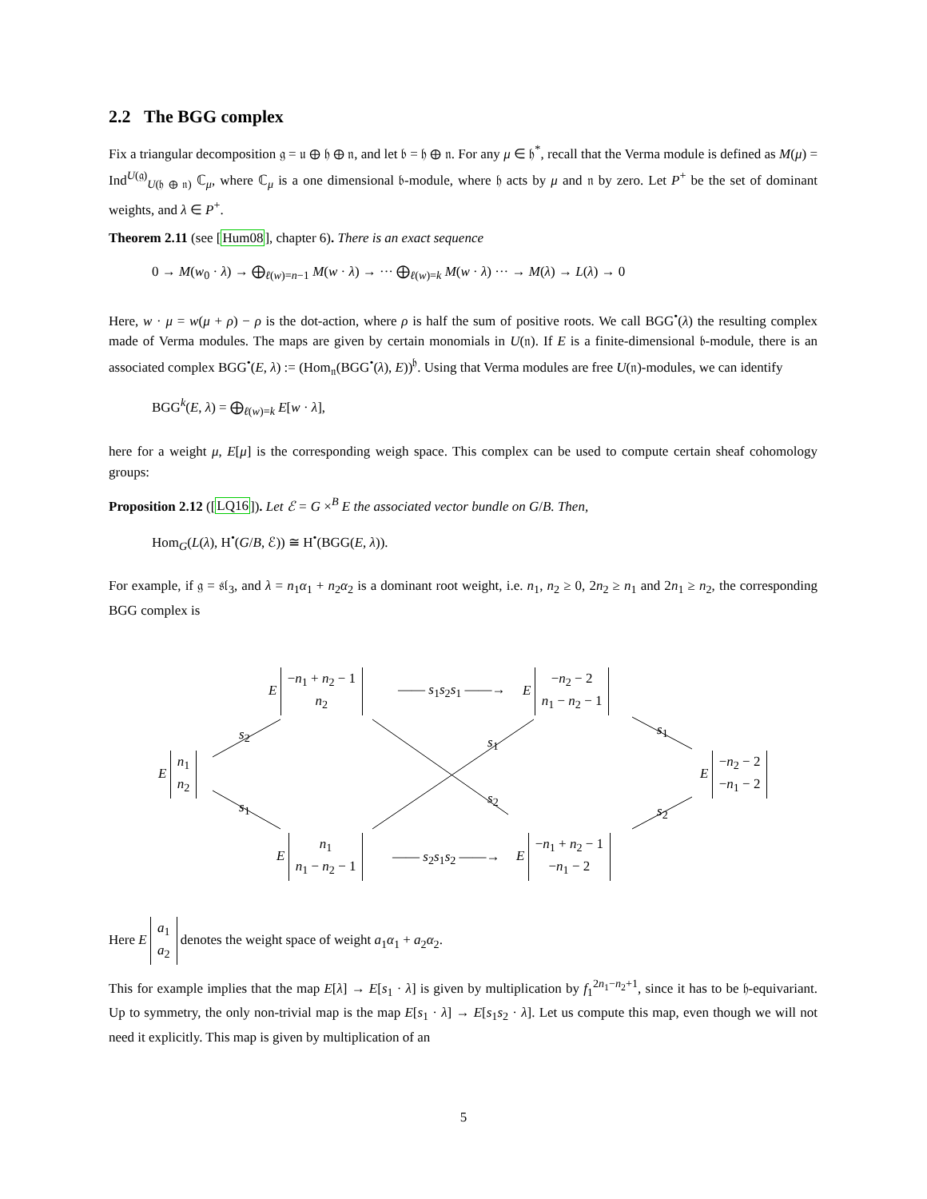2.2 The BGG complex
Fix a triangular decomposition 𝔤 = 𝔲 ⊕ 𝔥 ⊕ 𝔫, and let 𝔟 = 𝔥 ⊕ 𝔫. For any μ ∈ 𝔥<sup>*</sup>, recall that the Verma module is defined as M(μ) = Ind<sup>U(𝔤)</sup><sub>U(𝔥 ⊕ 𝔫)</sub> ℂ<sub>μ</sub>, where ℂ<sub>μ</sub> is a one dimensional 𝔟-module, where 𝔥 acts by μ and 𝔫 by zero. Let P<sup>+</sup> be the set of dominant weights, and λ ∈ P<sup>+</sup>.
Theorem 2.11 (see [Hum08], chapter 6). There is an exact sequence
0 → M(w<sub>0</sub> · λ) → ⨁<sub>ℓ(w)=n−1</sub> M(w · λ) → ··· ⨁<sub>ℓ(w)=k</sub> M(w · λ) ··· → M(λ) → L(λ) → 0
Here, w · μ = w(μ + ρ) − ρ is the dot-action, where ρ is half the sum of positive roots. We call BGG<sup>•</sup>(λ) the resulting complex made of Verma modules. The maps are given by certain monomials in U(𝔫). If E is a finite-dimensional 𝔟-module, there is an associated complex BGG<sup>•</sup>(E, λ) := (Hom<sub>𝔫</sub>(BGG<sup>•</sup>(λ), E))<sup>𝔥</sup>. Using that Verma modules are free U(𝔫)-modules, we can identify
BGG<sup>k</sup>(E, λ) = ⨁<sub>ℓ(w)=k</sub> E[w · λ],
here for a weight μ, E[μ] is the corresponding weigh space. This complex can be used to compute certain sheaf cohomology groups:
Proposition 2.12 ([LQ16]). Let ℰ = G ×<sup>B</sup> E the associated vector bundle on G/B. Then,
Hom<sub>G</sub>(L(λ), H<sup>•</sup>(G/B, ℰ)) ≅ H<sup>•</sup>(BGG(E, λ)).
For example, if 𝔤 = 𝔰𝔩<sub>3</sub>, and λ = n<sub>1</sub>α<sub>1</sub> + n<sub>2</sub>α<sub>2</sub> is a dominant root weight, i.e. n<sub>1</sub>, n<sub>2</sub> ≥ 0, 2n<sub>2</sub> ≥ n<sub>1</sub> and 2n<sub>1</sub> ≥ n<sub>2</sub>, the corresponding BGG complex is
E −n<sub>1</sub> + n<sub>2</sub> − 1
n<sub>2</sub>
—— s<sub>1</sub>s<sub>2</sub>s<sub>1</sub> ——→
E −n<sub>2</sub> − 2
n<sub>1</sub> − n<sub>2</sub> − 1
s<sub>2</sub> s<sub>1</sub>
s<sub>1</sub>
E n<sub>1</sub>
n<sub>2</sub>
E −n<sub>2</sub> − 2
−n<sub>1</sub> − 2
s<sub>1</sub>
s<sub>2</sub>
s<sub>2</sub>
E n<sub>1</sub>
n<sub>1</sub> − n<sub>2</sub> − 1
—— s<sub>2</sub>s<sub>1</sub>s<sub>2</sub> ——→
E −n<sub>1</sub> + n<sub>2</sub> − 1
−n<sub>1</sub> − 2
Here E a<sub>1</sub>
a<sub>2</sub> denotes the weight space of weight a<sub>1</sub>α<sub>1</sub> + a<sub>2</sub>α<sub>2</sub>.
This for example implies that the map E[λ] → E[s<sub>1</sub> · λ] is given by multiplication by f<sub>1</sub><sup>2n<sub>1</sub>−n<sub>2</sub>+1</sup>, since it has to be 𝔥-equivariant. Up to symmetry, the only non-trivial map is the map E[s<sub>1</sub> · λ] → E[s<sub>1</sub>s<sub>2</sub> · λ]. Let us compute this map, even though we will not need it explicitly. This map is given by multiplication of an
5